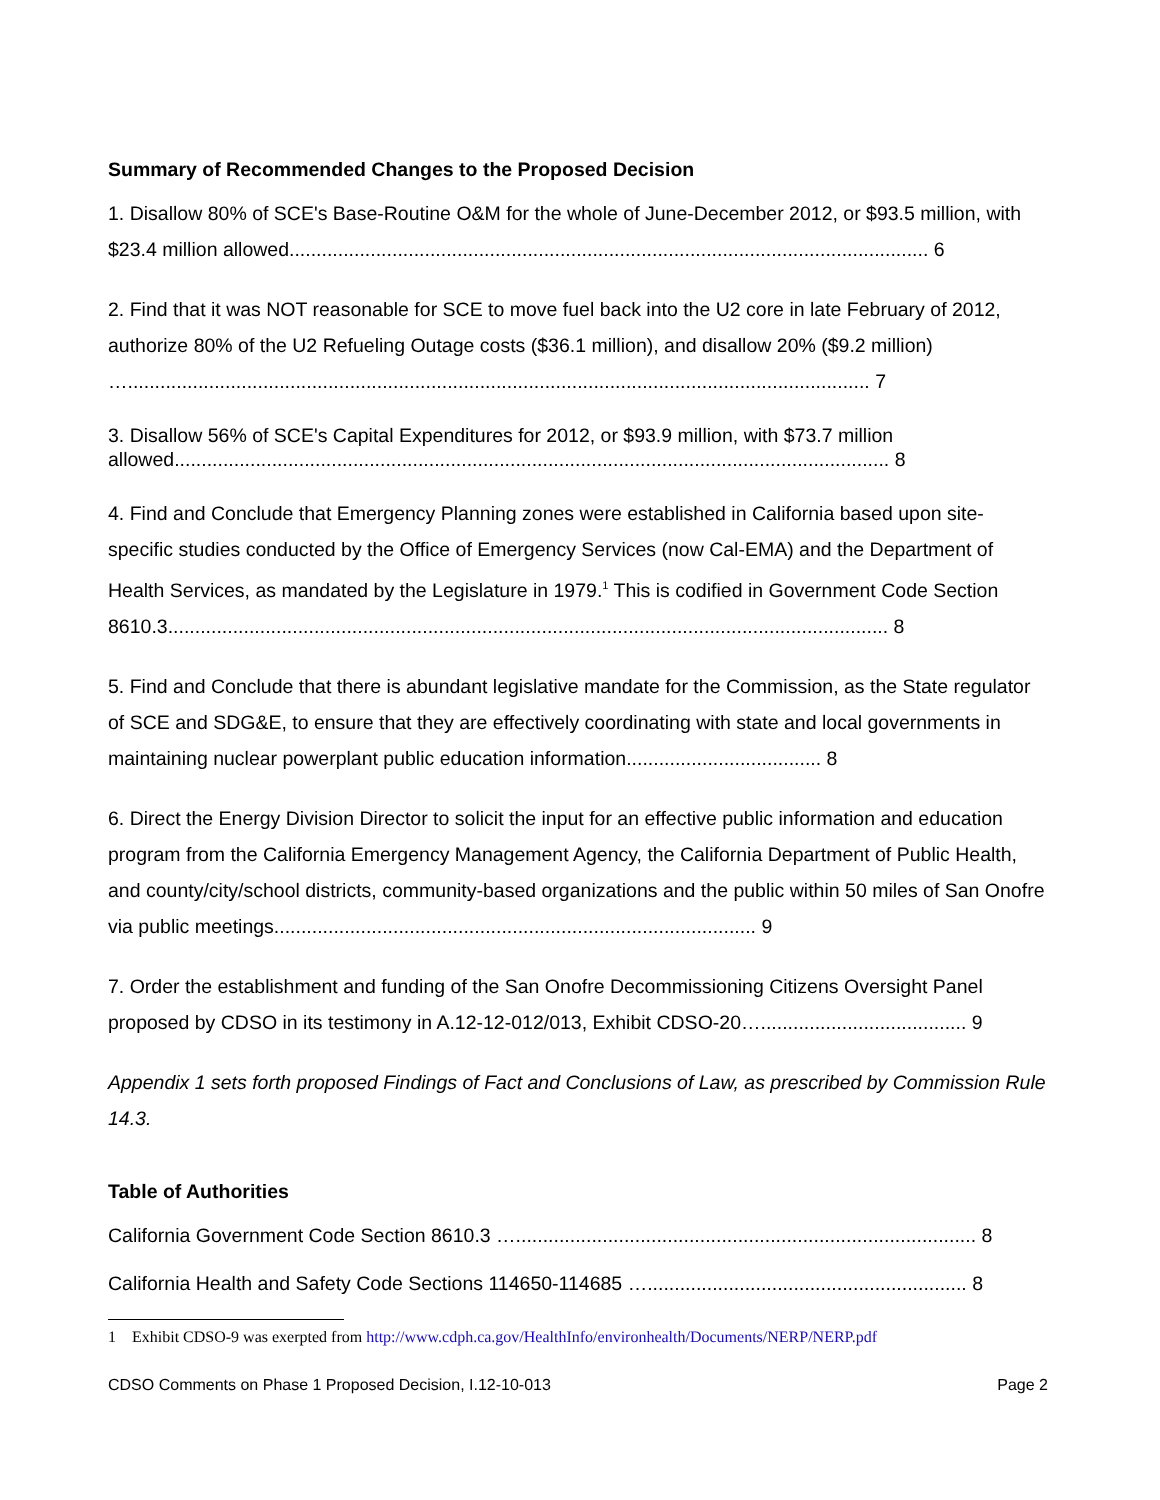Summary of Recommended Changes to the Proposed Decision
1. Disallow 80% of SCE's Base-Routine O&M for the whole of June-December 2012, or $93.5 million, with $23.4 million allowed...................................................................................................................... 6
2. Find that it was NOT reasonable for SCE to move fuel back into the U2 core in late February of 2012, authorize 80% of the U2 Refueling Outage costs ($36.1 million), and disallow 20% ($9.2 million) …......................................................................................................................................... 7
3. Disallow 56% of SCE's Capital Expenditures for 2012, or $93.9 million, with $73.7 million allowed.................................................................................................................................... 8
4. Find and Conclude that Emergency Planning zones were established in California based upon site-specific studies conducted by the Office of Emergency Services (now Cal-EMA) and the Department of Health Services, as mandated by the Legislature in 1979.<sup>1</sup> This is codified in Government Code Section 8610.3..................................................................................................................................... 8
5. Find and Conclude that there is abundant legislative mandate for the Commission, as the State regulator of SCE and SDG&E, to ensure that they are effectively coordinating with state and local governments in maintaining nuclear powerplant public education information.................................... 8
6. Direct the Energy Division Director to solicit the input for an effective public information and education program from the California Emergency Management Agency, the California Department of Public Health, and county/city/school districts, community-based organizations and the public within 50 miles of San Onofre via public meetings......................................................................................... 9
7. Order the establishment and funding of the San Onofre Decommissioning Citizens Oversight Panel proposed by CDSO in its testimony in A.12-12-012/013, Exhibit CDSO-20…...................................... 9
Appendix 1 sets forth proposed Findings of Fact and Conclusions of Law, as prescribed by Commission Rule 14.3.
Table of Authorities
California Government Code Section 8610.3 …..................................................................................... 8
California Health and Safety Code Sections 114650-114685 …........................................................... 8
1 Exhibit CDSO-9 was exerpted from http://www.cdph.ca.gov/HealthInfo/environhealth/Documents/NERP/NERP.pdf
CDSO Comments on Phase 1 Proposed Decision, I.12-10-013 Page 2